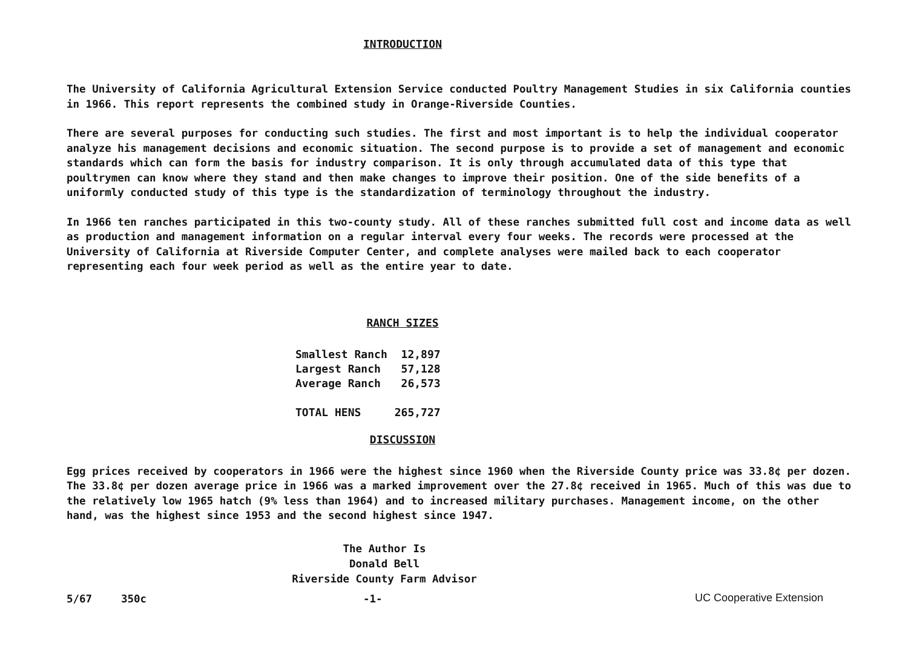INTRODUCTION
The University of California Agricultural Extension Service conducted Poultry Management Studies in six California counties in 1966. This report represents the combined study in Orange-Riverside Counties.
There are several purposes for conducting such studies. The first and most important is to help the individual cooperator analyze his management decisions and economic situation. The second purpose is to provide a set of management and economic standards which can form the basis for industry comparison. It is only through accumulated data of this type that poultrymen can know where they stand and then make changes to improve their position. One of the side benefits of a uniformly conducted study of this type is the standardization of terminology throughout the industry.
In 1966 ten ranches participated in this two-county study. All of these ranches submitted full cost and income data as well as production and management information on a regular interval every four weeks. The records were processed at the University of California at Riverside Computer Center, and complete analyses were mailed back to each cooperator representing each four week period as well as the entire year to date.
RANCH SIZES
| Smallest Ranch | 12,897 |
| Largest Ranch | 57,128 |
| Average Ranch | 26,573 |
| TOTAL HENS | 265,727 |
DISCUSSION
Egg prices received by cooperators in 1966 were the highest since 1960 when the Riverside County price was 33.8¢ per dozen. The 33.8¢ per dozen average price in 1966 was a marked improvement over the 27.8¢ received in 1965. Much of this was due to the relatively low 1965 hatch (9% less than 1964) and to increased military purchases. Management income, on the other hand, was the highest since 1953 and the second highest since 1947.
The Author Is
Donald Bell
Riverside County Farm Advisor
UC Cooperative Extension
5/67 350c -1-